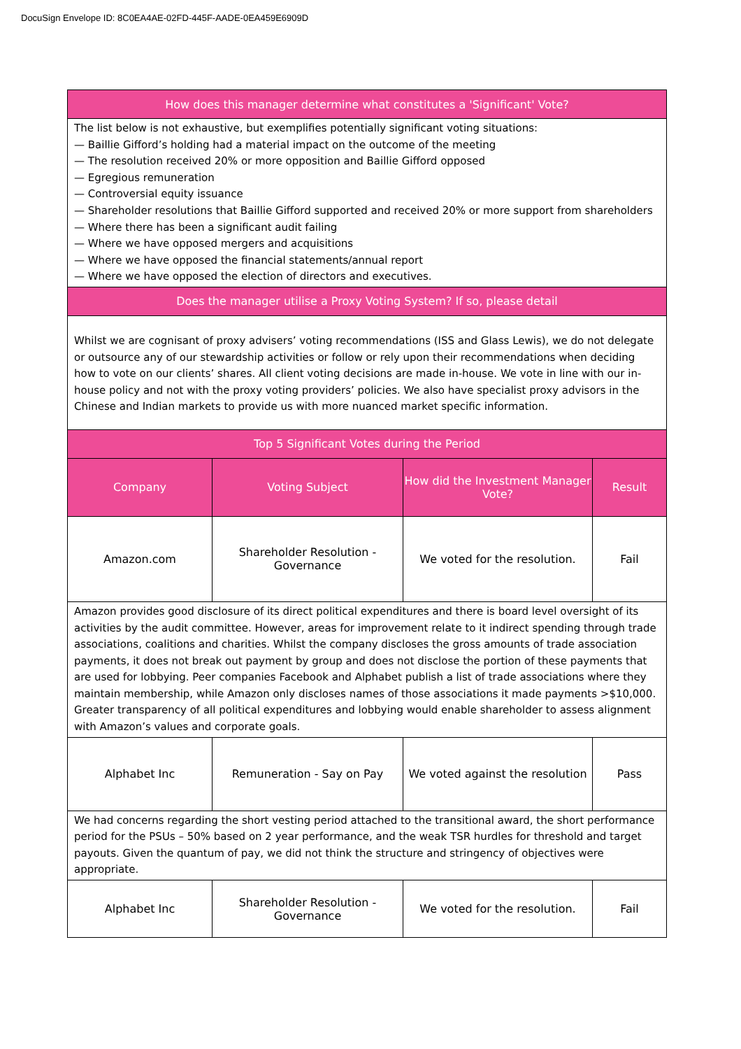DocuSign Envelope ID: 8C0EA4AE-02FD-445F-AADE-0EA459E6909D
| How does this manager determine what constitutes a 'Significant' Vote? | | | |
| --- | --- | --- | --- |
| The list below is not exhaustive, but exemplifies potentially significant voting situations: — Baillie Gifford’s holding had a material impact on the outcome of the meeting — The resolution received 20% or more opposition and Baillie Gifford opposed — Egregious remuneration — Controversial equity issuance — Shareholder resolutions that Baillie Gifford supported and received 20% or more support from shareholders — Where there has been a significant audit failing — Where we have opposed mergers and acquisitions — Where we have opposed the financial statements/annual report — Where we have opposed the election of directors and executives. | | | |
| Does the manager utilise a Proxy Voting System? If so, please detail | | | |
| Whilst we are cognisant of proxy advisers’ voting recommendations (ISS and Glass Lewis), we do not delegate or outsource any of our stewardship activities or follow or rely upon their recommendations when deciding how to vote on our clients’ shares. All client voting decisions are made in-house. We vote in line with our in-house policy and not with the proxy voting providers’ policies. We also have specialist proxy advisors in the Chinese and Indian markets to provide us with more nuanced market specific information. | | | |
| Top 5 Significant Votes during the Period | | | |
| Company | Voting Subject | How did the Investment Manager Vote? | Result |
| Amazon.com | Shareholder Resolution - Governance | We voted for the resolution. | Fail |
| Amazon provides good disclosure of its direct political expenditures and there is board level oversight of its activities by the audit committee. However, areas for improvement relate to it indirect spending through trade associations, coalitions and charities. Whilst the company discloses the gross amounts of trade association payments, it does not break out payment by group and does not disclose the portion of these payments that are used for lobbying. Peer companies Facebook and Alphabet publish a list of trade associations where they maintain membership, while Amazon only discloses names of those associations it made payments >$10,000. Greater transparency of all political expenditures and lobbying would enable shareholder to assess alignment with Amazon’s values and corporate goals. | | | |
| Alphabet Inc | Remuneration - Say on Pay | We voted against the resolution | Pass |
| We had concerns regarding the short vesting period attached to the transitional award, the short performance period for the PSUs – 50% based on 2 year performance, and the weak TSR hurdles for threshold and target payouts. Given the quantum of pay, we did not think the structure and stringency of objectives were appropriate. | | | |
| Alphabet Inc | Shareholder Resolution - Governance | We voted for the resolution. | Fail |